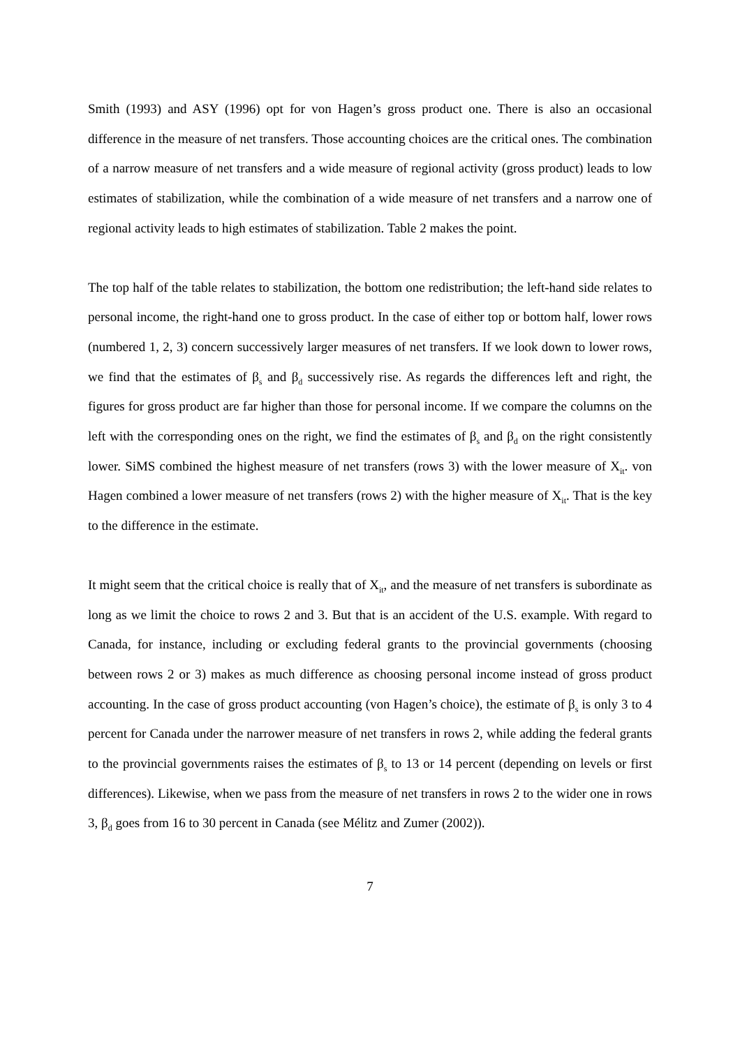Smith (1993) and ASY (1996) opt for von Hagen’s gross product one. There is also an occasional difference in the measure of net transfers. Those accounting choices are the critical ones. The combination of a narrow measure of net transfers and a wide measure of regional activity (gross product) leads to low estimates of stabilization, while the combination of a wide measure of net transfers and a narrow one of regional activity leads to high estimates of stabilization. Table 2 makes the point.
The top half of the table relates to stabilization, the bottom one redistribution; the left-hand side relates to personal income, the right-hand one to gross product. In the case of either top or bottom half, lower rows (numbered 1, 2, 3) concern successively larger measures of net transfers. If we look down to lower rows, we find that the estimates of β<sub>s</sub> and β<sub>d</sub> successively rise. As regards the differences left and right, the figures for gross product are far higher than those for personal income. If we compare the columns on the left with the corresponding ones on the right, we find the estimates of β<sub>s</sub> and β<sub>d</sub> on the right consistently lower. SiMS combined the highest measure of net transfers (rows 3) with the lower measure of X<sub>it</sub>. von Hagen combined a lower measure of net transfers (rows 2) with the higher measure of X<sub>it</sub>. That is the key to the difference in the estimate.
It might seem that the critical choice is really that of X<sub>it</sub>, and the measure of net transfers is subordinate as long as we limit the choice to rows 2 and 3. But that is an accident of the U.S. example. With regard to Canada, for instance, including or excluding federal grants to the provincial governments (choosing between rows 2 or 3) makes as much difference as choosing personal income instead of gross product accounting. In the case of gross product accounting (von Hagen’s choice), the estimate of β<sub>s</sub> is only 3 to 4 percent for Canada under the narrower measure of net transfers in rows 2, while adding the federal grants to the provincial governments raises the estimates of β<sub>s</sub> to 13 or 14 percent (depending on levels or first differences). Likewise, when we pass from the measure of net transfers in rows 2 to the wider one in rows 3, β<sub>d</sub> goes from 16 to 30 percent in Canada (see Mélitz and Zumer (2002)).
7